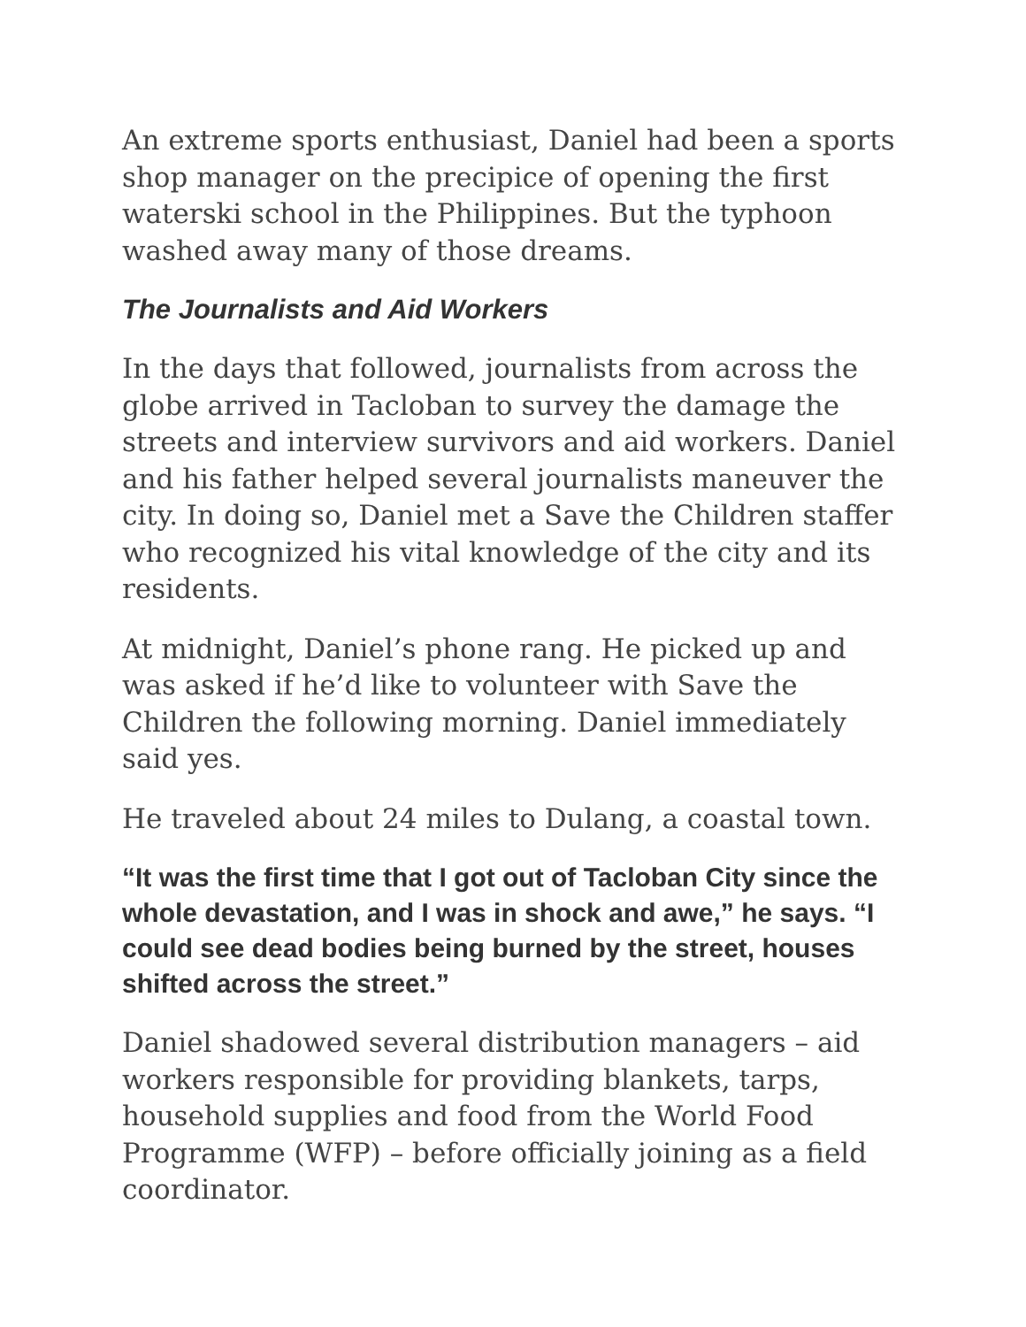An extreme sports enthusiast, Daniel had been a sports shop manager on the precipice of opening the first waterski school in the Philippines. But the typhoon washed away many of those dreams.
The Journalists and Aid Workers
In the days that followed, journalists from across the globe arrived in Tacloban to survey the damage the streets and interview survivors and aid workers. Daniel and his father helped several journalists maneuver the city. In doing so, Daniel met a Save the Children staffer who recognized his vital knowledge of the city and its residents.
At midnight, Daniel’s phone rang. He picked up and was asked if he’d like to volunteer with Save the Children the following morning. Daniel immediately said yes.
He traveled about 24 miles to Dulang, a coastal town.
“It was the first time that I got out of Tacloban City since the whole devastation, and I was in shock and awe,” he says. “I could see dead bodies being burned by the street, houses shifted across the street.”
Daniel shadowed several distribution managers – aid workers responsible for providing blankets, tarps, household supplies and food from the World Food Programme (WFP) – before officially joining as a field coordinator.